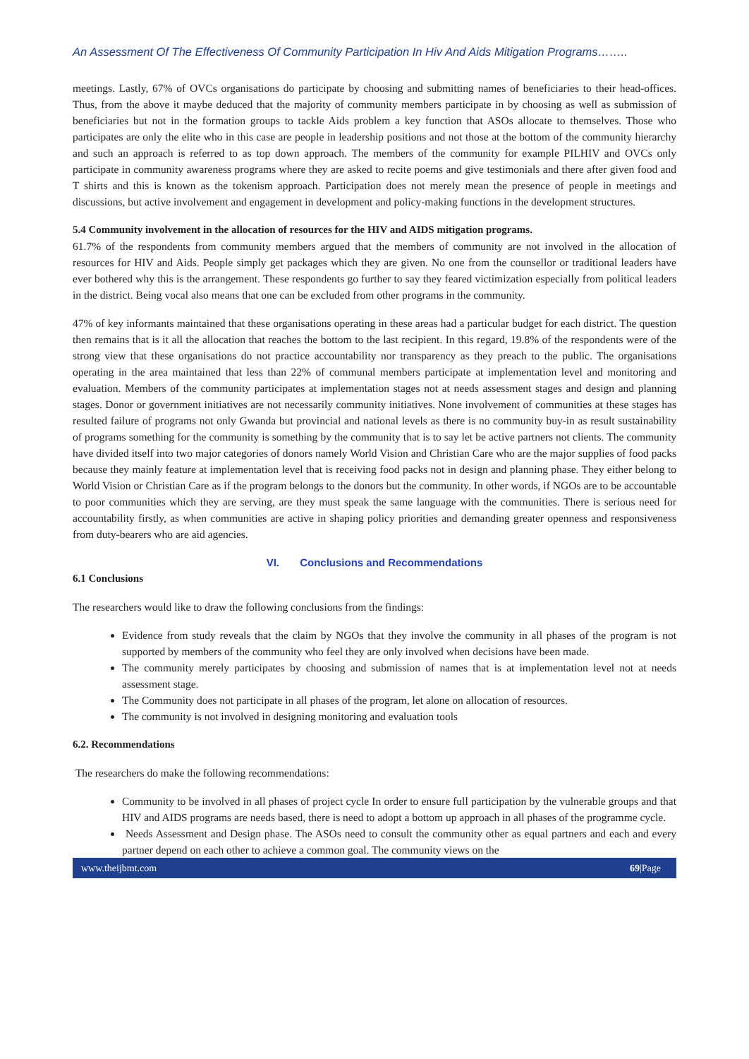An Assessment Of The Effectiveness Of Community Participation In Hiv And Aids Mitigation Programs……..
meetings. Lastly, 67% of OVCs organisations do participate by choosing and submitting names of beneficiaries to their head-offices. Thus, from the above it maybe deduced that the majority of community members participate in by choosing as well as submission of beneficiaries but not in the formation groups to tackle Aids problem a key function that ASOs allocate to themselves. Those who participates are only the elite who in this case are people in leadership positions and not those at the bottom of the community hierarchy and such an approach is referred to as top down approach. The members of the community for example PILHIV and OVCs only participate in community awareness programs where they are asked to recite poems and give testimonials and there after given food and T shirts and this is known as the tokenism approach. Participation does not merely mean the presence of people in meetings and discussions, but active involvement and engagement in development and policy-making functions in the development structures.
5.4 Community involvement in the allocation of resources for the HIV and AIDS mitigation programs.
61.7% of the respondents from community members argued that the members of community are not involved in the allocation of resources for HIV and Aids. People simply get packages which they are given. No one from the counsellor or traditional leaders have ever bothered why this is the arrangement. These respondents go further to say they feared victimization especially from political leaders in the district. Being vocal also means that one can be excluded from other programs in the community.
47% of key informants maintained that these organisations operating in these areas had a particular budget for each district. The question then remains that is it all the allocation that reaches the bottom to the last recipient. In this regard, 19.8% of the respondents were of the strong view that these organisations do not practice accountability nor transparency as they preach to the public. The organisations operating in the area maintained that less than 22% of communal members participate at implementation level and monitoring and evaluation. Members of the community participates at implementation stages not at needs assessment stages and design and planning stages. Donor or government initiatives are not necessarily community initiatives. None involvement of communities at these stages has resulted failure of programs not only Gwanda but provincial and national levels as there is no community buy-in as result sustainability of programs something for the community is something by the community that is to say let be active partners not clients. The community have divided itself into two major categories of donors namely World Vision and Christian Care who are the major supplies of food packs because they mainly feature at implementation level that is receiving food packs not in design and planning phase. They either belong to World Vision or Christian Care as if the program belongs to the donors but the community. In other words, if NGOs are to be accountable to poor communities which they are serving, are they must speak the same language with the communities. There is serious need for accountability firstly, as when communities are active in shaping policy priorities and demanding greater openness and responsiveness from duty-bearers who are aid agencies.
VI. Conclusions and Recommendations
6.1 Conclusions
The researchers would like to draw the following conclusions from the findings:
Evidence from study reveals that the claim by NGOs that they involve the community in all phases of the program is not supported by members of the community who feel they are only involved when decisions have been made.
The community merely participates by choosing and submission of names that is at implementation level not at needs assessment stage.
The Community does not participate in all phases of the program, let alone on allocation of resources.
The community is not involved in designing monitoring and evaluation tools
6.2. Recommendations
The researchers do make the following recommendations:
Community to be involved in all phases of project cycle In order to ensure full participation by the vulnerable groups and that HIV and AIDS programs are needs based, there is need to adopt a bottom up approach in all phases of the programme cycle.
Needs Assessment and Design phase. The ASOs need to consult the community other as equal partners and each and every partner depend on each other to achieve a common goal. The community views on the
www.theijbmt.com 69|Page